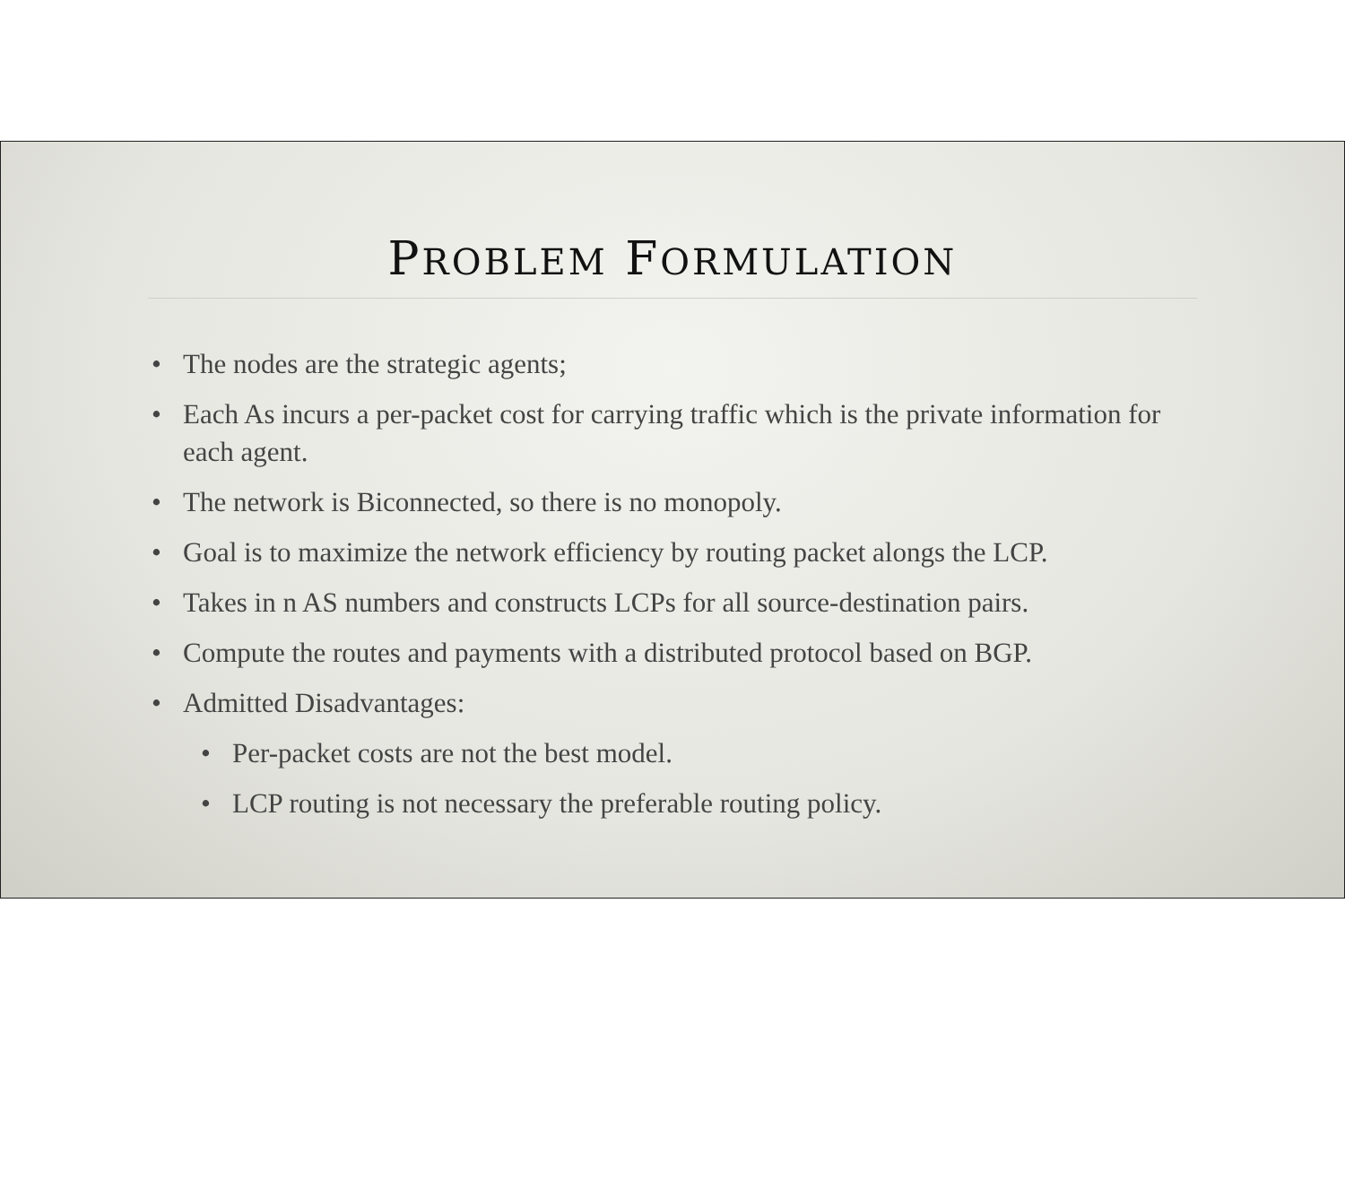PROBLEM FORMULATION
• The nodes are the strategic agents;
• Each As incurs a per-packet cost for carrying traffic which is the private information for each agent.
• The network is Biconnected, so there is no monopoly.
• Goal is to maximize the network efficiency by routing packet alongs the LCP.
• Takes in n AS numbers and constructs LCPs for all source-destination pairs.
• Compute the routes and payments with a distributed protocol based on BGP.
• Admitted Disadvantages:
• Per-packet costs are not the best model.
• LCP routing is not necessary the preferable routing policy.